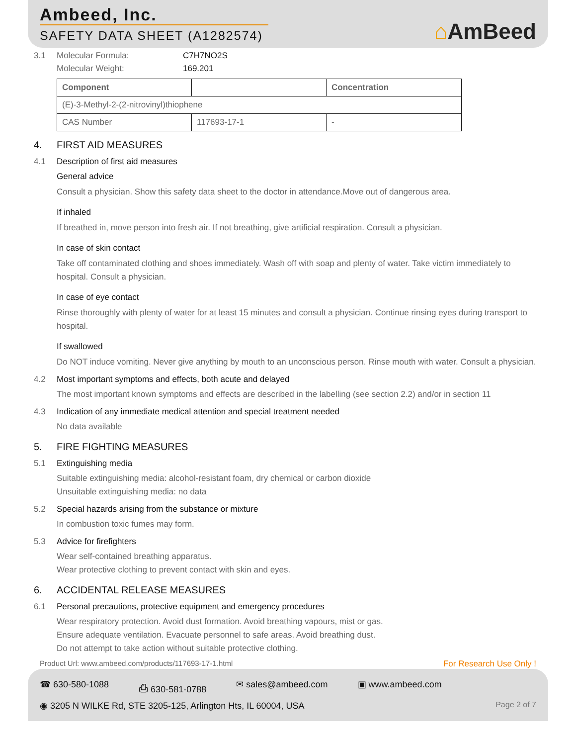Ambeed, Inc.
SAFETY DATA SHEET (A1282574)
⌂AmBeed
3.1 Molecular Formula: C7H7NO2S
Molecular Weight: 169.201
| Component | | Concentration |
| (E)-3-Methyl-2-(2-nitrovinyl)thiophene | | |
| CAS Number | 117693-17-1 | - |
4. FIRST AID MEASURES
4.1 Description of first aid measures
General advice
Consult a physician. Show this safety data sheet to the doctor in attendance.Move out of dangerous area.
If inhaled
If breathed in, move person into fresh air. If not breathing, give artificial respiration. Consult a physician.
In case of skin contact
Take off contaminated clothing and shoes immediately. Wash off with soap and plenty of water. Take victim immediately to hospital. Consult a physician.
In case of eye contact
Rinse thoroughly with plenty of water for at least 15 minutes and consult a physician. Continue rinsing eyes during transport to hospital.
If swallowed
Do NOT induce vomiting. Never give anything by mouth to an unconscious person. Rinse mouth with water. Consult a physician.
4.2 Most important symptoms and effects, both acute and delayed
The most important known symptoms and effects are described in the labelling (see section 2.2) and/or in section 11
4.3 Indication of any immediate medical attention and special treatment needed
No data available
5. FIRE FIGHTING MEASURES
5.1 Extinguishing media
Suitable extinguishing media: alcohol-resistant foam, dry chemical or carbon dioxide
Unsuitable extinguishing media: no data
5.2 Special hazards arising from the substance or mixture
In combustion toxic fumes may form.
5.3 Advice for firefighters
Wear self-contained breathing apparatus.
Wear protective clothing to prevent contact with skin and eyes.
6. ACCIDENTAL RELEASE MEASURES
6.1 Personal precautions, protective equipment and emergency procedures
Wear respiratory protection. Avoid dust formation. Avoid breathing vapours, mist or gas.
Ensure adequate ventilation. Evacuate personnel to safe areas. Avoid breathing dust.
Do not attempt to take action without suitable protective clothing.
Product Url: www.ambeed.com/products/117693-17-1.html For Research Use Only !
☎ 630-580-1088 ⎙ 630-581-0788 ✉ sales@ambeed.com ▣ www.ambeed.com
◉ 3205 N WILKE Rd, STE 3205-125, Arlington Hts, IL 60004, USA Page 2 of 7